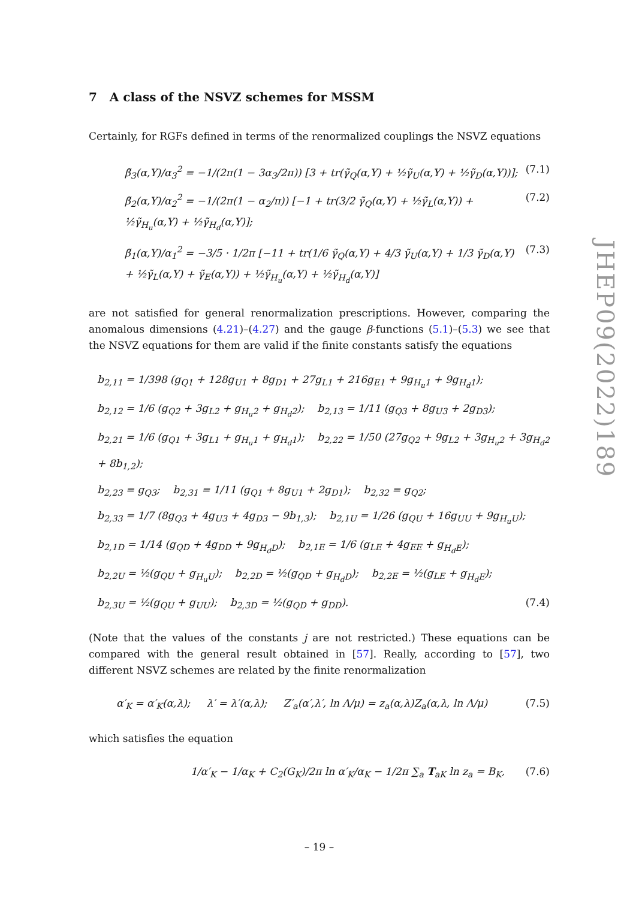JHEP09(2022)189
7 A class of the NSVZ schemes for MSSM
Certainly, for RGFs defined in terms of the renormalized couplings the NSVZ equations
β̃<sub>3</sub>(α,Y)/α<sub>3</sub><sup>2</sup> = −1/(2π(1 − 3α<sub>3</sub>/2π)) [3 + tr(γ̃<sub>Q</sub>(α,Y) + ½γ̃<sub>U</sub>(α,Y) + ½γ̃<sub>D</sub>(α,Y))]; (7.1)
β̃<sub>2</sub>(α,Y)/α<sub>2</sub><sup>2</sup> = −1/(2π(1 − α<sub>2</sub>/π)) [−1 + tr(3/2 γ̃<sub>Q</sub>(α,Y) + ½γ̃<sub>L</sub>(α,Y)) + ½γ̃<sub>H<sub>u</sub></sub>(α,Y) + ½γ̃<sub>H<sub>d</sub></sub>(α,Y)]; (7.2)
β̃<sub>1</sub>(α,Y)/α<sub>1</sub><sup>2</sup> = −3/5 · 1/2π [−11 + tr(1/6 γ̃<sub>Q</sub>(α,Y) + 4/3 γ̃<sub>U</sub>(α,Y) + 1/3 γ̃<sub>D</sub>(α,Y) + ½γ̃<sub>L</sub>(α,Y) + γ̃<sub>E</sub>(α,Y)) + ½γ̃<sub>H<sub>u</sub></sub>(α,Y) + ½γ̃<sub>H<sub>d</sub></sub>(α,Y)] (7.3)
are not satisfied for general renormalization prescriptions. However, comparing the anomalous dimensions (4.21)–(4.27) and the gauge β-functions (5.1)–(5.3) we see that the NSVZ equations for them are valid if the finite constants satisfy the equations
b<sub>2,11</sub> = 1/398 (g<sub>Q1</sub> + 128g<sub>U1</sub> + 8g<sub>D1</sub> + 27g<sub>L1</sub> + 216g<sub>E1</sub> + 9g<sub>H<sub>u</sub>1</sub> + 9g<sub>H<sub>d</sub>1</sub>);
b<sub>2,12</sub> = 1/6 (g<sub>Q2</sub> + 3g<sub>L2</sub> + g<sub>H<sub>u</sub>2</sub> + g<sub>H<sub>d</sub>2</sub>); b<sub>2,13</sub> = 1/11 (g<sub>Q3</sub> + 8g<sub>U3</sub> + 2g<sub>D3</sub>);
b<sub>2,21</sub> = 1/6 (g<sub>Q1</sub> + 3g<sub>L1</sub> + g<sub>H<sub>u</sub>1</sub> + g<sub>H<sub>d</sub>1</sub>); b<sub>2,22</sub> = 1/50 (27g<sub>Q2</sub> + 9g<sub>L2</sub> + 3g<sub>H<sub>u</sub>2</sub> + 3g<sub>H<sub>d</sub>2</sub> + 8b<sub>1,2</sub>);
b<sub>2,23</sub> = g<sub>Q3</sub>; b<sub>2,31</sub> = 1/11 (g<sub>Q1</sub> + 8g<sub>U1</sub> + 2g<sub>D1</sub>); b<sub>2,32</sub> = g<sub>Q2</sub>;
b<sub>2,33</sub> = 1/7 (8g<sub>Q3</sub> + 4g<sub>U3</sub> + 4g<sub>D3</sub> − 9b<sub>1,3</sub>); b<sub>2,1U</sub> = 1/26 (g<sub>QU</sub> + 16g<sub>UU</sub> + 9g<sub>H<sub>u</sub>U</sub>);
b<sub>2,1D</sub> = 1/14 (g<sub>QD</sub> + 4g<sub>DD</sub> + 9g<sub>H<sub>d</sub>D</sub>); b<sub>2,1E</sub> = 1/6 (g<sub>LE</sub> + 4g<sub>EE</sub> + g<sub>H<sub>d</sub>E</sub>);
b<sub>2,2U</sub> = ½(g<sub>QU</sub> + g<sub>H<sub>u</sub>U</sub>); b<sub>2,2D</sub> = ½(g<sub>QD</sub> + g<sub>H<sub>d</sub>D</sub>); b<sub>2,2E</sub> = ½(g<sub>LE</sub> + g<sub>H<sub>d</sub>E</sub>);
b<sub>2,3U</sub> = ½(g<sub>QU</sub> + g<sub>UU</sub>); b<sub>2,3D</sub> = ½(g<sub>QD</sub> + g<sub>DD</sub>). (7.4)
(Note that the values of the constants j are not restricted.) These equations can be compared with the general result obtained in [57]. Really, according to [57], two different NSVZ schemes are related by the finite renormalization
α′<sub>K</sub> = α′<sub>K</sub>(α,λ); λ′ = λ′(α,λ); Z′<sub>a</sub>(α′,λ′, ln Λ/μ) = z<sub>a</sub>(α,λ)Z<sub>a</sub>(α,λ, ln Λ/μ) (7.5)
which satisfies the equation
1/α′<sub>K</sub> − 1/α<sub>K</sub> + C<sub>2</sub>(G<sub>K</sub>)/2π ln α′<sub>K</sub>/α<sub>K</sub> − 1/2π ∑<sub>a</sub> T<sub>aK</sub> ln z<sub>a</sub> = B<sub>K</sub>, (7.6)
– 19 –